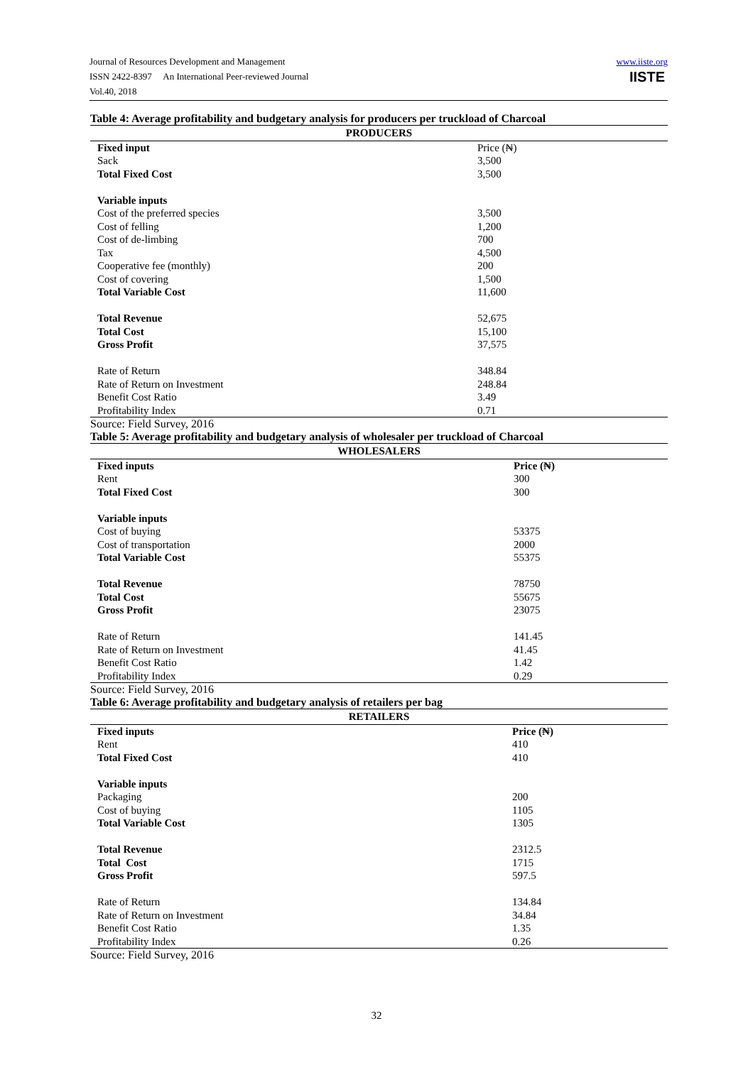Journal of Resources Development and Management
ISSN 2422-8397 An International Peer-reviewed Journal
Vol.40, 2018
www.iiste.org
IISTE
Table 4: Average profitability and budgetary analysis for producers per truckload of Charcoal
| PRODUCERS | |
| --- | --- |
| Fixed input | Price (₦) |
| Sack | 3,500 |
| Total Fixed Cost | 3,500 |
| Variable inputs | |
| Cost of the preferred species | 3,500 |
| Cost of felling | 1,200 |
| Cost of de-limbing | 700 |
| Tax | 4,500 |
| Cooperative fee (monthly) | 200 |
| Cost of covering | 1,500 |
| Total Variable Cost | 11,600 |
| Total Revenue | 52,675 |
| Total Cost | 15,100 |
| Gross Profit | 37,575 |
| Rate of Return | 348.84 |
| Rate of Return on Investment | 248.84 |
| Benefit Cost Ratio | 3.49 |
| Profitability Index | 0.71 |
Source: Field Survey, 2016
Table 5: Average profitability and budgetary analysis of wholesaler per truckload of Charcoal
| WHOLESALERS | |
| --- | --- |
| Fixed inputs | Price (₦) |
| Rent | 300 |
| Total Fixed Cost | 300 |
| Variable inputs | |
| Cost of buying | 53375 |
| Cost of transportation | 2000 |
| Total Variable Cost | 55375 |
| Total Revenue | 78750 |
| Total Cost | 55675 |
| Gross Profit | 23075 |
| Rate of Return | 141.45 |
| Rate of Return on Investment | 41.45 |
| Benefit Cost Ratio | 1.42 |
| Profitability Index | 0.29 |
Source: Field Survey, 2016
Table 6: Average profitability and budgetary analysis of retailers per bag
| RETAILERS | |
| --- | --- |
| Fixed inputs | Price (₦) |
| Rent | 410 |
| Total Fixed Cost | 410 |
| Variable inputs | |
| Packaging | 200 |
| Cost of buying | 1105 |
| Total Variable Cost | 1305 |
| Total Revenue | 2312.5 |
| Total Cost | 1715 |
| Gross Profit | 597.5 |
| Rate of Return | 134.84 |
| Rate of Return on Investment | 34.84 |
| Benefit Cost Ratio | 1.35 |
| Profitability Index | 0.26 |
Source: Field Survey, 2016
32